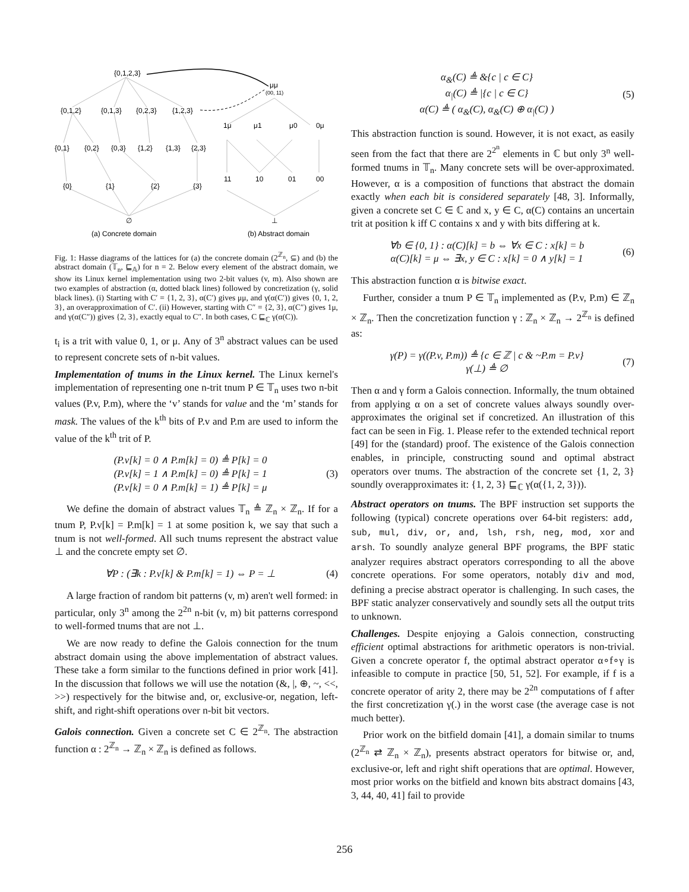{0,1,2,3}
μμ
(00, 11)
{0,1,2}
{0,1,3}
{0,2,3}
{1,2,3}
1μ
μ1
μ0
0μ
{0,1}
{0,2}
{0,3}
{1,2}
{1,3}
{2,3}
11
10
01
00
{0}
{1}
{2}
{3}
∅
⊥
(a) Concrete domain
(b) Abstract domain
Fig. 1: Hasse diagrams of the lattices for (a) the concrete domain (2<sup>ℤ<sub>n</sub></sup>, ⊆) and (b) the abstract domain (𝕋<sub>n</sub>, ⊑<sub>𝔸</sub>) for n = 2. Below every element of the abstract domain, we show its Linux kernel implementation using two 2-bit values (v, m). Also shown are two examples of abstraction (α, dotted black lines) followed by concretization (γ, solid black lines). (i) Starting with C′ = {1, 2, 3}, α(C′) gives μμ, and γ(α(C′)) gives {0, 1, 2, 3}, an overapproximation of C′. (ii) However, starting with C″ = {2, 3}, α(C″) gives 1μ, and γ(α(C″)) gives {2, 3}, exactly equal to C″. In both cases, C ⊑<sub>ℂ</sub> γ(α(C)).
t<sub>i</sub> is a trit with value 0, 1, or μ. Any of 3<sup>n</sup> abstract values can be used to represent concrete sets of n-bit values.
Implementation of tnums in the Linux kernel. The Linux kernel's implementation of representing one n-trit tnum P ∈ 𝕋<sub>n</sub> uses two n-bit values (P.v, P.m), where the ‘v’ stands for value and the ‘m’ stands for mask. The values of the k<sup>th</sup> bits of P.v and P.m are used to inform the value of the k<sup>th</sup> trit of P.
(P.v[k] = 0 ∧ P.m[k] = 0) ≜ P[k] = 0
(P.v[k] = 1 ∧ P.m[k] = 0) ≜ P[k] = 1
(P.v[k] = 0 ∧ P.m[k] = 1) ≜ P[k] = μ
(3)
We define the domain of abstract values 𝕋<sub>n</sub> ≜ ℤ<sub>n</sub> × ℤ<sub>n</sub>. If for a tnum P, P.v[k] = P.m[k] = 1 at some position k, we say that such a tnum is not well-formed. All such tnums represent the abstract value ⊥ and the concrete empty set ∅.
∀P : (∃k : P.v[k] & P.m[k] = 1) ⇔ P = ⊥
(4)
A large fraction of random bit patterns (v, m) aren't well formed: in particular, only 3<sup>n</sup> among the 2<sup>2n</sup> n-bit (v, m) bit patterns correspond to well-formed tnums that are not ⊥.
We are now ready to define the Galois connection for the tnum abstract domain using the above implementation of abstract values. These take a form similar to the functions defined in prior work [41]. In the discussion that follows we will use the notation (&, |, ⊕, ~, <<, >>) respectively for the bitwise and, or, exclusive-or, negation, left-shift, and right-shift operations over n-bit bit vectors.
Galois connection. Given a concrete set C ∈ 2<sup>ℤ<sub>n</sub></sup>. The abstraction function α : 2<sup>ℤ<sub>n</sub></sup> → ℤ<sub>n</sub> × ℤ<sub>n</sub> is defined as follows.
α<sub>&</sub>(C) ≜ &{c | c ∈ C}
α<sub>|</sub>(C) ≜ |{c | c ∈ C}
α(C) ≜ ( α<sub>&</sub>(C), α<sub>&</sub>(C) ⊕ α<sub>|</sub>(C) )
(5)
This abstraction function is sound. However, it is not exact, as easily seen from the fact that there are 2<sup>2<sup>n</sup></sup> elements in ℂ but only 3<sup>n</sup> well-formed tnums in 𝕋<sub>n</sub>. Many concrete sets will be over-approximated. However, α is a composition of functions that abstract the domain exactly when each bit is considered separately [48, 3]. Informally, given a concrete set C ∈ ℂ and x, y ∈ C, α(C) contains an uncertain trit at position k iff C contains x and y with bits differing at k.
∀b ∈ {0, 1} : α(C)[k] = b ⇔ ∀x ∈ C : x[k] = b
α(C)[k] = μ ⇔ ∃x, y ∈ C : x[k] = 0 ∧ y[k] = 1
(6)
This abstraction function α is bitwise exact.
Further, consider a tnum P ∈ 𝕋<sub>n</sub> implemented as (P.v, P.m) ∈ ℤ<sub>n</sub> × ℤ<sub>n</sub>. Then the concretization function γ : ℤ<sub>n</sub> × ℤ<sub>n</sub> → 2<sup>ℤ<sub>n</sub></sup> is defined as:
γ(P) = γ((P.v, P.m)) ≜ {c ∈ ℤ | c & ~P.m = P.v}
γ(⊥) ≜ ∅
(7)
Then α and γ form a Galois connection. Informally, the tnum obtained from applying α on a set of concrete values always soundly over-approximates the original set if concretized. An illustration of this fact can be seen in Fig. 1. Please refer to the extended technical report [49] for the (standard) proof. The existence of the Galois connection enables, in principle, constructing sound and optimal abstract operators over tnums. The abstraction of the concrete set {1, 2, 3} soundly overapproximates it: {1, 2, 3} ⊑<sub>ℂ</sub> γ(α({1, 2, 3})).
Abstract operators on tnums. The BPF instruction set supports the following (typical) concrete operations over 64-bit registers: add, sub, mul, div, or, and, lsh, rsh, neg, mod, xor and arsh. To soundly analyze general BPF programs, the BPF static analyzer requires abstract operators corresponding to all the above concrete operations. For some operators, notably div and mod, defining a precise abstract operator is challenging. In such cases, the BPF static analyzer conservatively and soundly sets all the output trits to unknown.
Challenges. Despite enjoying a Galois connection, constructing efficient optimal abstractions for arithmetic operators is non-trivial. Given a concrete operator f, the optimal abstract operator α∘f∘γ is infeasible to compute in practice [50, 51, 52]. For example, if f is a concrete operator of arity 2, there may be 2<sup>2n</sup> computations of f after the first concretization γ(.) in the worst case (the average case is not much better).
Prior work on the bitfield domain [41], a domain similar to tnums (2<sup>ℤ<sub>n</sub></sup> ⇄ ℤ<sub>n</sub> × ℤ<sub>n</sub>), presents abstract operators for bitwise or, and, exclusive-or, left and right shift operations that are optimal. However, most prior works on the bitfield and known bits abstract domains [43, 3, 44, 40, 41] fail to provide
256